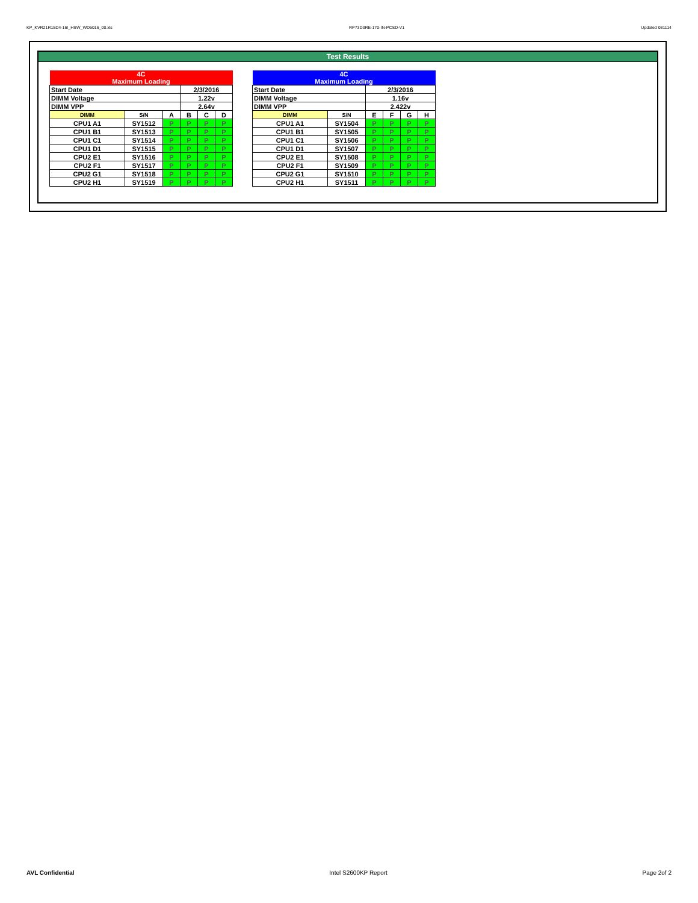KP_KVR21R15D4-16I_HSW_WD5016_00.xls RP73D3RE-170-IN-PCSD-V1 Updated 081114
Test Results
| 4C Maximum Loading | | | | | |
| Start Date | | | 2/3/2016 | | |
| DIMM Voltage | | | 1.22v | | |
| DIMM VPP | | | 2.64v | | |
| DIMM | S/N | A | B | C | D |
| CPU1 A1 | SY1512 | P | P | P | P |
| CPU1 B1 | SY1513 | P | P | P | P |
| CPU1 C1 | SY1514 | P | P | P | P |
| CPU1 D1 | SY1515 | P | P | P | P |
| CPU2 E1 | SY1516 | P | P | P | P |
| CPU2 F1 | SY1517 | P | P | P | P |
| CPU2 G1 | SY1518 | P | P | P | P |
| CPU2 H1 | SY1519 | P | P | P | P |
| 4C Maximum Loading | | | | | |
| Start Date | | 2/3/2016 | | | |
| DIMM Voltage | | 1.16v | | | |
| DIMM VPP | | 2.422v | | | |
| DIMM | S/N | E | F | G | H |
| CPU1 A1 | SY1504 | P | P | P | P |
| CPU1 B1 | SY1505 | P | P | P | P |
| CPU1 C1 | SY1506 | P | P | P | P |
| CPU1 D1 | SY1507 | P | P | P | P |
| CPU2 E1 | SY1508 | P | P | P | P |
| CPU2 F1 | SY1509 | P | P | P | P |
| CPU2 G1 | SY1510 | P | P | P | P |
| CPU2 H1 | SY1511 | P | P | P | P |
AVL Confidential Intel S2600KP Report Page 2of 2